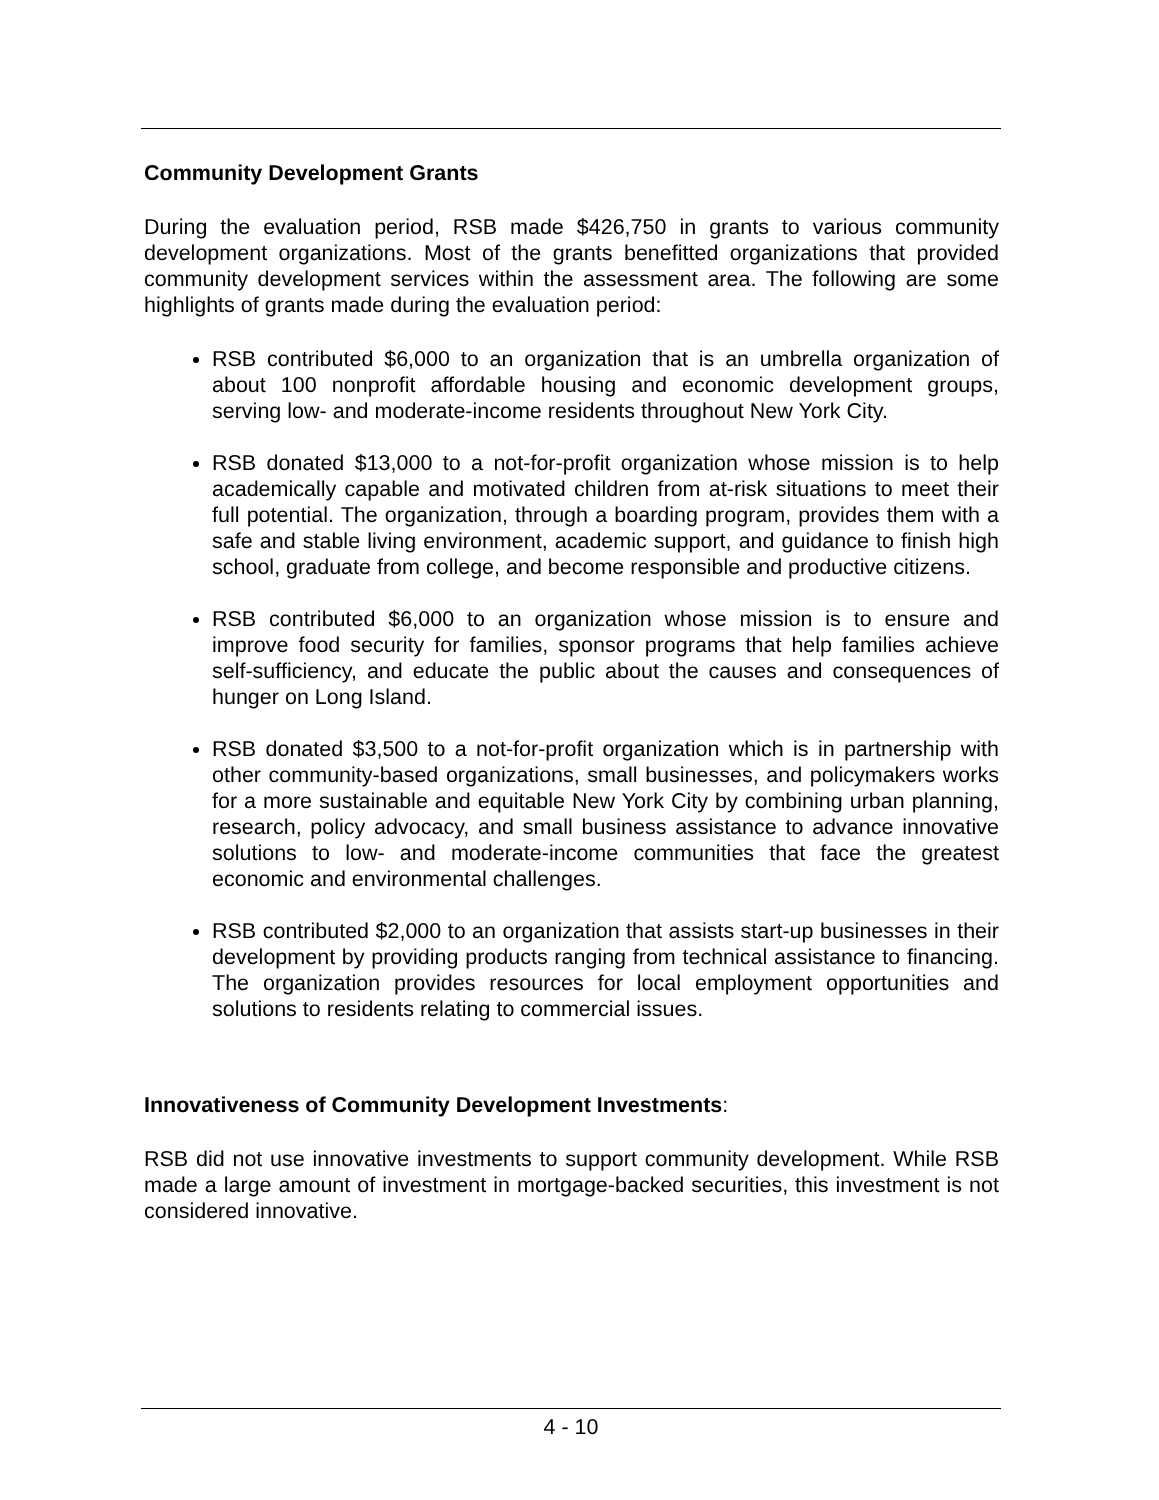Community Development Grants
During the evaluation period, RSB made $426,750 in grants to various community development organizations. Most of the grants benefitted organizations that provided community development services within the assessment area. The following are some highlights of grants made during the evaluation period:
RSB contributed $6,000 to an organization that is an umbrella organization of about 100 nonprofit affordable housing and economic development groups, serving low- and moderate-income residents throughout New York City.
RSB donated $13,000 to a not-for-profit organization whose mission is to help academically capable and motivated children from at-risk situations to meet their full potential. The organization, through a boarding program, provides them with a safe and stable living environment, academic support, and guidance to finish high school, graduate from college, and become responsible and productive citizens.
RSB contributed $6,000 to an organization whose mission is to ensure and improve food security for families, sponsor programs that help families achieve self-sufficiency, and educate the public about the causes and consequences of hunger on Long Island.
RSB donated $3,500 to a not-for-profit organization which is in partnership with other community-based organizations, small businesses, and policymakers works for a more sustainable and equitable New York City by combining urban planning, research, policy advocacy, and small business assistance to advance innovative solutions to low- and moderate-income communities that face the greatest economic and environmental challenges.
RSB contributed $2,000 to an organization that assists start-up businesses in their development by providing products ranging from technical assistance to financing. The organization provides resources for local employment opportunities and solutions to residents relating to commercial issues.
Innovativeness of Community Development Investments:
RSB did not use innovative investments to support community development. While RSB made a large amount of investment in mortgage-backed securities, this investment is not considered innovative.
4 - 10